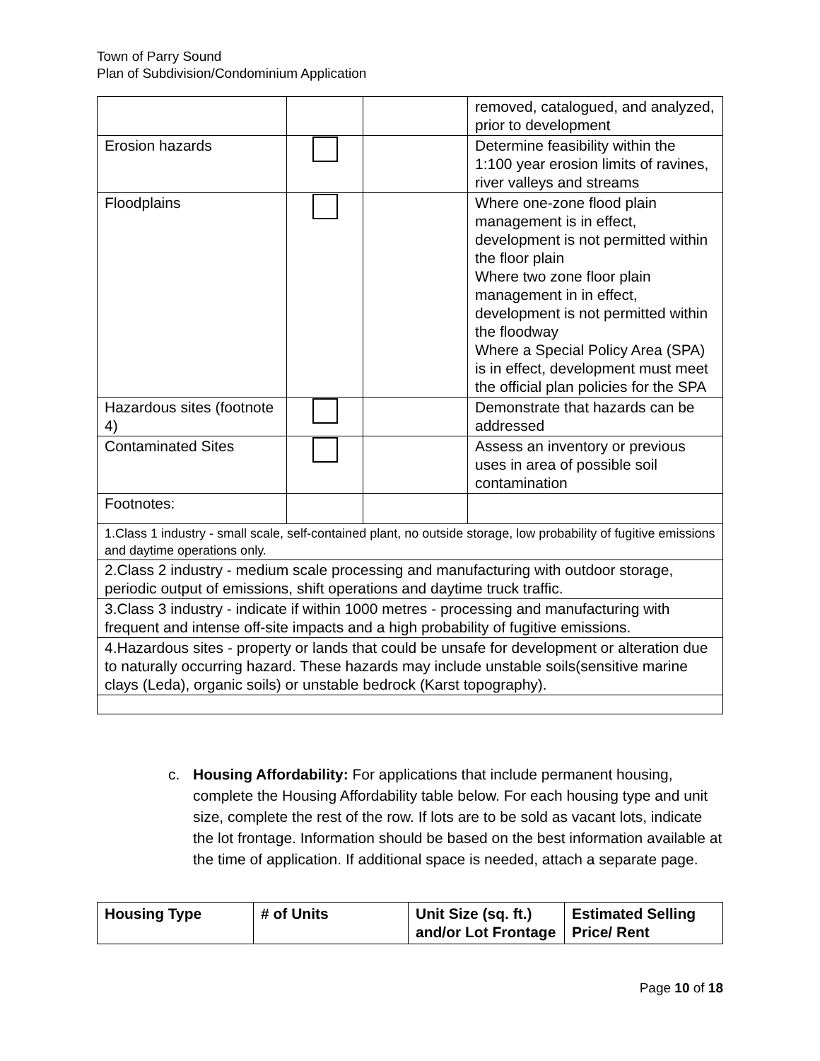Town of Parry Sound
Plan of Subdivision/Condominium Application
| | | | removed, catalogued, and analyzed, prior to development |
| Erosion hazards | | | Determine feasibility within the 1:100 year erosion limits of ravines, river valleys and streams |
| Floodplains | | | Where one-zone flood plain management is in effect, development is not permitted within the floor plain Where two zone floor plain management in in effect, development is not permitted within the floodway Where a Special Policy Area (SPA) is in effect, development must meet the official plan policies for the SPA |
| Hazardous sites (footnote 4) | | | Demonstrate that hazards can be addressed |
| Contaminated Sites | | | Assess an inventory or previous uses in area of possible soil contamination |
| Footnotes: | | | |
| 1.Class 1 industry - small scale, self-contained plant, no outside storage, low probability of fugitive emissions and daytime operations only. | | | |
| 2.Class 2 industry - medium scale processing and manufacturing with outdoor storage, periodic output of emissions, shift operations and daytime truck traffic. | | | |
| 3.Class 3 industry - indicate if within 1000 metres - processing and manufacturing with frequent and intense off-site impacts and a high probability of fugitive emissions. | | | |
| 4.Hazardous sites - property or lands that could be unsafe for development or alteration due to naturally occurring hazard. These hazards may include unstable soils(sensitive marine clays (Leda), organic soils) or unstable bedrock (Karst topography). | | | |
c. Housing Affordability: For applications that include permanent housing,
complete the Housing Affordability table below. For each housing type and unit size, complete the rest of the row. If lots are to be sold as vacant lots, indicate the lot frontage. Information should be based on the best information available at the time of application. If additional space is needed, attach a separate page.
| Housing Type | # of Units | Unit Size (sq. ft.) and/or Lot Frontage | Estimated Selling Price/ Rent |
| --- | --- | --- | --- |
Page 10 of 18